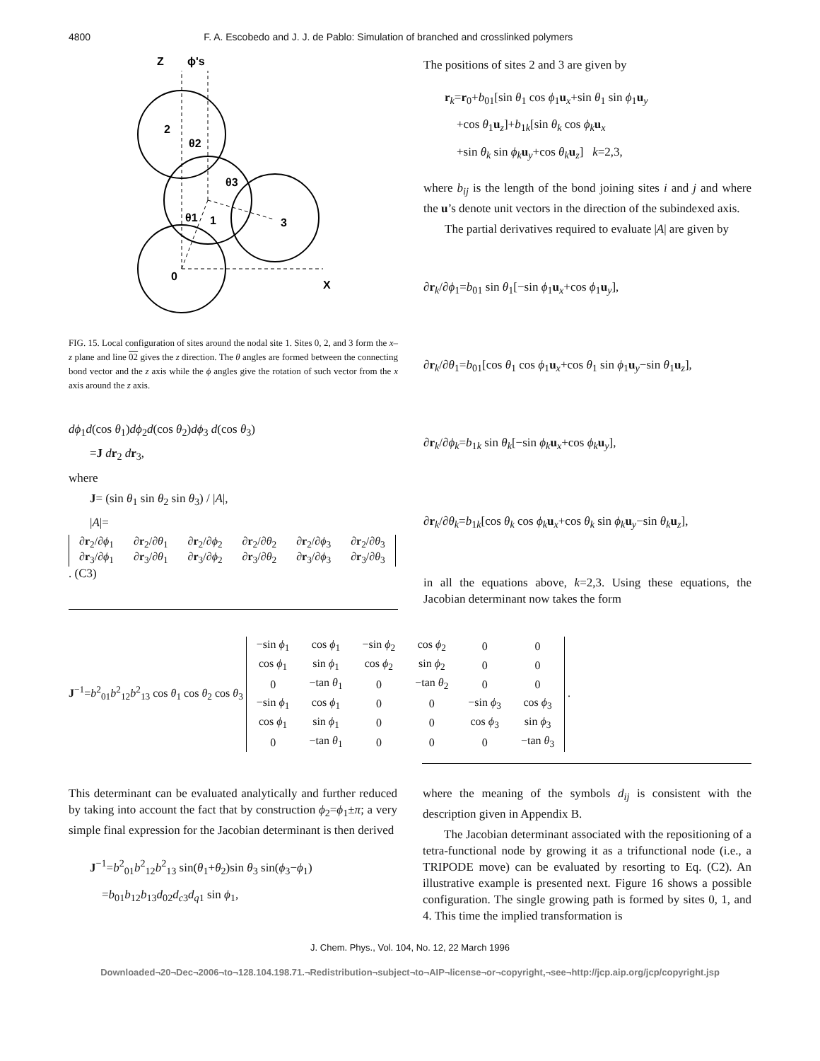4800 F. A. Escobedo and J. J. de Pablo: Simulation of branched and crosslinked polymers
Z
ϕ's
2
1
3
0
X
θ2
θ3
θ1
FIG. 15. Local configuration of sites around the nodal site 1. Sites 0, 2, and 3 form the x–z plane and line 02 gives the z direction. The θ angles are formed between the connecting bond vector and the z axis while the ϕ angles give the rotation of such vector from the x axis around the z axis.
dϕ<sub>1</sub>d(cos θ<sub>1</sub>)dϕ<sub>2</sub>d(cos θ<sub>2</sub>)dϕ<sub>3</sub> d(cos θ<sub>3</sub>)
=J dr<sub>2</sub> dr<sub>3</sub>,
where
J= (sin θ<sub>1</sub> sin θ<sub>2</sub> sin θ<sub>3</sub>) / |A|,
|A|=
| ∂ r<sub>2</sub>/∂ ϕ<sub>1</sub> | ∂ r<sub>2</sub>/∂ θ<sub>1</sub> | ∂ r<sub>2</sub>/∂ ϕ<sub>2</sub> | ∂ r<sub>2</sub>/∂ θ<sub>2</sub> | ∂ r<sub>2</sub>/∂ ϕ<sub>3</sub> | ∂ r<sub>2</sub>/∂ θ<sub>3</sub> |
| ∂ r<sub>3</sub>/∂ ϕ<sub>1</sub> | ∂ r<sub>3</sub>/∂ θ<sub>1</sub> | ∂ r<sub>3</sub>/∂ ϕ<sub>2</sub> | ∂ r<sub>3</sub>/∂ θ<sub>2</sub> | ∂ r<sub>3</sub>/∂ ϕ<sub>3</sub> | ∂ r<sub>3</sub>/∂ θ<sub>3</sub> |
. (C3)
The positions of sites 2 and 3 are given by
r<sub>k</sub>=r<sub>0</sub>+b<sub>01</sub>[sin θ<sub>1</sub> cos ϕ<sub>1</sub>u<sub>x</sub>+sin θ<sub>1</sub> sin ϕ<sub>1</sub>u<sub>y</sub>
+cos θ<sub>1</sub>u<sub>z</sub>]+b<sub>1k</sub>[sin θ<sub>k</sub> cos ϕ<sub>k</sub>u<sub>x</sub>
+sin θ<sub>k</sub> sin ϕ<sub>k</sub>u<sub>y</sub>+cos θ<sub>k</sub>u<sub>z</sub>] k=2,3,
where b<sub>ij</sub> is the length of the bond joining sites i and j and where the u’s denote unit vectors in the direction of the subindexed axis.
The partial derivatives required to evaluate |A| are given by
∂r<sub>k</sub>/∂ϕ<sub>1</sub>=b<sub>01</sub> sin θ<sub>1</sub>[−sin ϕ<sub>1</sub>u<sub>x</sub>+cos ϕ<sub>1</sub>u<sub>y</sub>],
∂r<sub>k</sub>/∂θ<sub>1</sub>=b<sub>01</sub>[cos θ<sub>1</sub> cos ϕ<sub>1</sub>u<sub>x</sub>+cos θ<sub>1</sub> sin ϕ<sub>1</sub>u<sub>y</sub>−sin θ<sub>1</sub>u<sub>z</sub>],
∂r<sub>k</sub>/∂ϕ<sub>k</sub>=b<sub>1k</sub> sin θ<sub>k</sub>[−sin ϕ<sub>k</sub>u<sub>x</sub>+cos ϕ<sub>k</sub>u<sub>y</sub>],
∂r<sub>k</sub>/∂θ<sub>k</sub>=b<sub>1k</sub>[cos θ<sub>k</sub> cos ϕ<sub>k</sub>u<sub>x</sub>+cos θ<sub>k</sub> sin ϕ<sub>k</sub>u<sub>y</sub>−sin θ<sub>k</sub>u<sub>z</sub>],
in all the equations above, k=2,3. Using these equations, the Jacobian determinant now takes the form
J<sup>−1</sup>=b<sup>2</sup><sub>01</sub>b<sup>2</sup><sub>12</sub>b<sup>2</sup><sub>13</sub> cos θ<sub>1</sub> cos θ<sub>2</sub> cos θ<sub>3</sub>
| −sin ϕ<sub>1</sub> | cos ϕ<sub>1</sub> | −sin ϕ<sub>2</sub> | cos ϕ<sub>2</sub> | 0 | 0 |
| cos ϕ<sub>1</sub> | sin ϕ<sub>1</sub> | cos ϕ<sub>2</sub> | sin ϕ<sub>2</sub> | 0 | 0 |
| 0 | −tan θ<sub>1</sub> | 0 | −tan θ<sub>2</sub> | 0 | 0 |
| −sin ϕ<sub>1</sub> | cos ϕ<sub>1</sub> | 0 | 0 | −sin ϕ<sub>3</sub> | cos ϕ<sub>3</sub> |
| cos ϕ<sub>1</sub> | sin ϕ<sub>1</sub> | 0 | 0 | cos ϕ<sub>3</sub> | sin ϕ<sub>3</sub> |
| 0 | −tan θ<sub>1</sub> | 0 | 0 | 0 | −tan θ<sub>3</sub> |
.
This determinant can be evaluated analytically and further reduced by taking into account the fact that by construction ϕ<sub>2</sub>=ϕ<sub>1</sub>±π; a very simple final expression for the Jacobian determinant is then derived
J<sup>−1</sup>=b<sup>2</sup><sub>01</sub>b<sup>2</sup><sub>12</sub>b<sup>2</sup><sub>13</sub> sin(θ<sub>1</sub>+θ<sub>2</sub>)sin θ<sub>3</sub> sin(ϕ<sub>3</sub>−ϕ<sub>1</sub>)
=b<sub>01</sub>b<sub>12</sub>b<sub>13</sub>d<sub>02</sub>d<sub>c3</sub>d<sub>q1</sub> sin ϕ<sub>1</sub>,
where the meaning of the symbols d<sub>ij</sub> is consistent with the description given in Appendix B.
The Jacobian determinant associated with the repositioning of a tetra-functional node by growing it as a trifunctional node (i.e., a TRIPODE move) can be evaluated by resorting to Eq. (C2). An illustrative example is presented next. Figure 16 shows a possible configuration. The single growing path is formed by sites 0, 1, and 4. This time the implied transformation is
J. Chem. Phys., Vol. 104, No. 12, 22 March 1996
Downloaded¬20¬Dec¬2006¬to¬128.104.198.71.¬Redistribution¬subject¬to¬AIP¬license¬or¬copyright,¬see¬http://jcp.aip.org/jcp/copyright.jsp